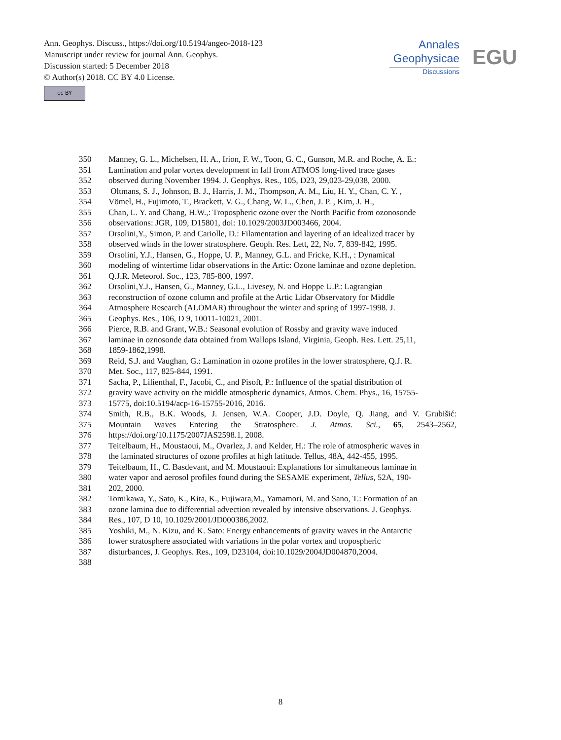Ann. Geophys. Discuss., https://doi.org/10.5194/angeo-2018-123
Manuscript under review for journal Ann. Geophys.
Discussion started: 5 December 2018
© Author(s) 2018. CC BY 4.0 License.
cc BY
Annales
Geophysicae
Discussions
EGU
350 Manney, G. L., Michelsen, H. A., Irion, F. W., Toon, G. C., Gunson, M.R. and Roche, A. E.:
351 Lamination and polar vortex development in fall from ATMOS long-lived trace gases
352 observed during November 1994. J. Geophys. Res., 105, D23, 29,023-29,038, 2000.
353 Oltmans, S. J., Johnson, B. J., Harris, J. M., Thompson, A. M., Liu, H. Y., Chan, C. Y. ,
354 Vömel, H., Fujimoto, T., Brackett, V. G., Chang, W. L., Chen, J. P. , Kim, J. H.,
355 Chan, L. Y. and Chang, H.W.,: Tropospheric ozone over the North Pacific from ozonosonde
356 observations: JGR, 109, D15801, doi: 10.1029/2003JD003466, 2004.
357 Orsolini,Y., Simon, P. and Cariolle, D.: Filamentation and layering of an idealized tracer by
358 observed winds in the lower stratosphere. Geoph. Res. Lett, 22, No. 7, 839-842, 1995.
359 Orsolini, Y.J., Hansen, G., Hoppe, U. P., Manney, G.L. and Fricke, K.H., : Dynamical
360 modeling of wintertime lidar observations in the Artic: Ozone laminae and ozone depletion.
361 Q.J.R. Meteorol. Soc., 123, 785-800, 1997.
362 Orsolini,Y.J., Hansen, G., Manney, G.L., Livesey, N. and Hoppe U.P.: Lagrangian
363 reconstruction of ozone column and profile at the Artic Lidar Observatory for Middle
364 Atmosphere Research (ALOMAR) throughout the winter and spring of 1997-1998. J.
365 Geophys. Res., 106, D 9, 10011-10021, 2001.
366 Pierce, R.B. and Grant, W.B.: Seasonal evolution of Rossby and gravity wave induced
367 laminae in oznosonde data obtained from Wallops Island, Virginia, Geoph. Res. Lett. 25,11,
368 1859-1862,1998.
369 Reid, S.J. and Vaughan, G.: Lamination in ozone profiles in the lower stratosphere, Q.J. R.
370 Met. Soc., 117, 825-844, 1991.
371 Sacha, P., Lilienthal, F., Jacobi, C., and Pisoft, P.: Influence of the spatial distribution of
372 gravity wave activity on the middle atmospheric dynamics, Atmos. Chem. Phys., 16, 15755-
373 15775, doi:10.5194/acp-16-15755-2016, 2016.
374 Smith, R.B., B.K. Woods, J. Jensen, W.A. Cooper, J.D. Doyle, Q. Jiang, and V. Grubišić:
375 Mountain Waves Entering the Stratosphere. J. Atmos. Sci., 65, 2543–2562,
376 https://doi.org/10.1175/2007JAS2598.1, 2008.
377 Teitelbaum, H., Moustaoui, M., Ovarlez, J. and Kelder, H.: The role of atmospheric waves in
378 the laminated structures of ozone profiles at high latitude. Tellus, 48A, 442-455, 1995.
379 Teitelbaum, H., C. Basdevant, and M. Moustaoui: Explanations for simultaneous laminae in
380 water vapor and aerosol profiles found during the SESAME experiment, Tellus, 52A, 190-
381 202, 2000.
382 Tomikawa, Y., Sato, K., Kita, K., Fujiwara,M., Yamamori, M. and Sano, T.: Formation of an
383 ozone lamina due to differential advection revealed by intensive observations. J. Geophys.
384 Res., 107, D 10, 10.1029/2001/JD000386,2002.
385 Yoshiki, M., N. Kizu, and K. Sato: Energy enhancements of gravity waves in the Antarctic
386 lower stratosphere associated with variations in the polar vortex and tropospheric
387 disturbances, J. Geophys. Res., 109, D23104, doi:10.1029/2004JD004870,2004.
388
8